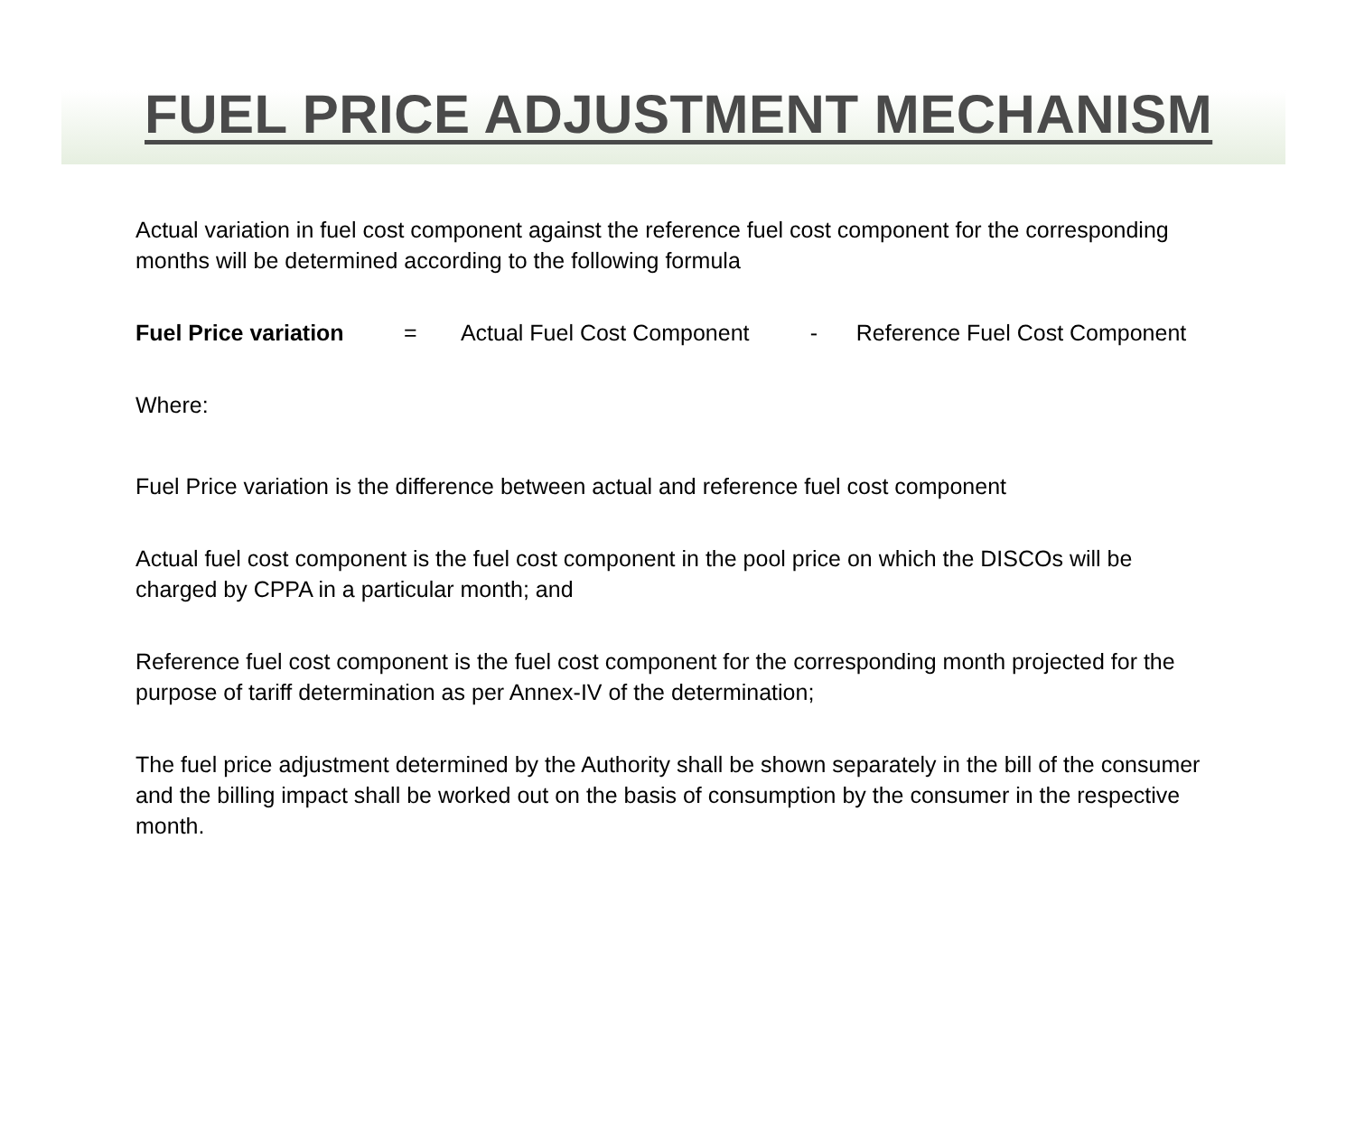FUEL PRICE ADJUSTMENT MECHANISM
Actual variation in fuel cost component against the reference fuel cost component for the corresponding months will be determined according to the following formula
Fuel Price variation = Actual Fuel Cost Component - Reference Fuel Cost Component
Where:
Fuel Price variation is the difference between actual and reference fuel cost component
Actual fuel cost component is the fuel cost component in the pool price on which the DISCOs will be charged by CPPA in a particular month; and
Reference fuel cost component is the fuel cost component for the corresponding month projected for the purpose of tariff determination as per Annex-IV of the determination;
The fuel price adjustment determined by the Authority shall be shown separately in the bill of the consumer and the billing impact shall be worked out on the basis of consumption by the consumer in the respective month.